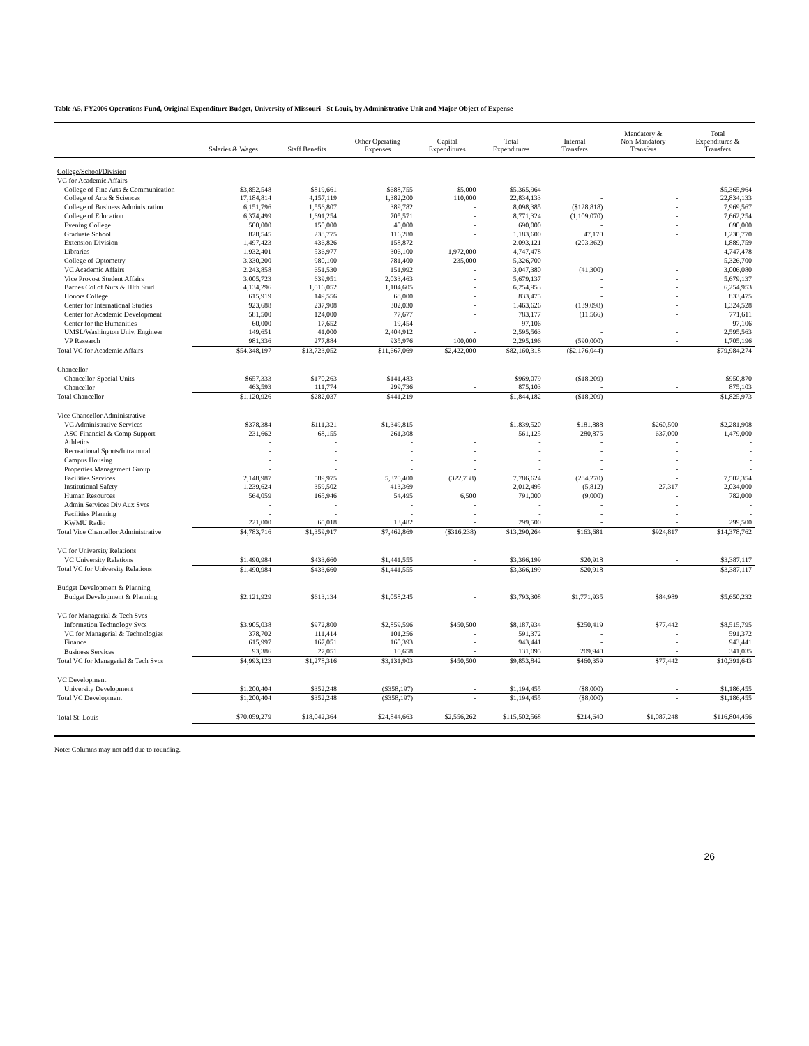Table A5. FY2006 Operations Fund, Original Expenditure Budget, University of Missouri - St Louis, by Administrative Unit and Major Object of Expense
| | Salaries & Wages | Staff Benefits | Other Operating Expenses | Capital Expenditures | Total Expenditures | Internal Transfers | Mandatory & Non-Mandatory Transfers | Total Expenditures & Transfers |
| --- | --- | --- | --- | --- | --- | --- | --- | --- |
| College/School/Division | | | | | | | | |
| VC for Academic Affairs | | | | | | | | |
| College of Fine Arts & Communication | $3,852,548 | $819,661 | $688,755 | $5,000 | $5,365,964 | - | - | $5,365,964 |
| College of Arts & Sciences | 17,184,814 | 4,157,119 | 1,382,200 | 110,000 | 22,834,133 | - | - | 22,834,133 |
| College of Business Administration | 6,151,796 | 1,556,807 | 389,782 | - | 8,098,385 | ($128,818) | - | 7,969,567 |
| College of Education | 6,374,499 | 1,691,254 | 705,571 | - | 8,771,324 | (1,109,070) | - | 7,662,254 |
| Evening College | 500,000 | 150,000 | 40,000 | - | 690,000 | - | - | 690,000 |
| Graduate School | 828,545 | 238,775 | 116,280 | - | 1,183,600 | 47,170 | - | 1,230,770 |
| Extension Division | 1,497,423 | 436,826 | 158,872 | - | 2,093,121 | (203,362) | - | 1,889,759 |
| Libraries | 1,932,401 | 536,977 | 306,100 | 1,972,000 | 4,747,478 | - | - | 4,747,478 |
| College of Optometry | 3,330,200 | 980,100 | 781,400 | 235,000 | 5,326,700 | - | - | 5,326,700 |
| VC Academic Affairs | 2,243,858 | 651,530 | 151,992 | - | 3,047,380 | (41,300) | - | 3,006,080 |
| Vice Provost Student Affairs | 3,005,723 | 639,951 | 2,033,463 | - | 5,679,137 | - | - | 5,679,137 |
| Barnes Col of Nurs & Hlth Stud | 4,134,296 | 1,016,052 | 1,104,605 | - | 6,254,953 | - | - | 6,254,953 |
| Honors College | 615,919 | 149,556 | 68,000 | - | 833,475 | - | - | 833,475 |
| Center for International Studies | 923,688 | 237,908 | 302,030 | - | 1,463,626 | (139,098) | - | 1,324,528 |
| Center for Academic Development | 581,500 | 124,000 | 77,677 | - | 783,177 | (11,566) | - | 771,611 |
| Center for the Humanities | 60,000 | 17,652 | 19,454 | - | 97,106 | - | - | 97,106 |
| UMSL/Washington Univ. Engineer | 149,651 | 41,000 | 2,404,912 | - | 2,595,563 | - | - | 2,595,563 |
| VP Research | 981,336 | 277,884 | 935,976 | 100,000 | 2,295,196 | (590,000) | - | 1,705,196 |
| Total VC for Academic Affairs | $54,348,197 | $13,723,052 | $11,667,069 | $2,422,000 | $82,160,318 | ($2,176,044) | - | $79,984,274 |
| Chancellor | | | | | | | | |
| Chancellor-Special Units | $657,333 | $170,263 | $141,483 | - | $969,079 | ($18,209) | - | $950,870 |
| Chancellor | 463,593 | 111,774 | 299,736 | - | 875,103 | - | - | 875,103 |
| Total Chancellor | $1,120,926 | $282,037 | $441,219 | - | $1,844,182 | ($18,209) | - | $1,825,973 |
| Vice Chancellor Administrative | | | | | | | | |
| VC Administrative Services | $378,384 | $111,321 | $1,349,815 | - | $1,839,520 | $181,888 | $260,500 | $2,281,908 |
| ASC Financial & Comp Support | 231,662 | 68,155 | 261,308 | - | 561,125 | 280,875 | 637,000 | 1,479,000 |
| Athletics | - | - | - | - | - | - | - | - |
| Recreational Sports/Intramural | - | - | - | - | - | - | - | - |
| Campus Housing | - | - | - | - | - | - | - | - |
| Properties Management Group | - | - | - | - | - | - | - | - |
| Facilities Services | 2,148,987 | 589,975 | 5,370,400 | (322,738) | 7,786,624 | (284,270) | - | 7,502,354 |
| Institutional Safety | 1,239,624 | 359,502 | 413,369 | - | 2,012,495 | (5,812) | 27,317 | 2,034,000 |
| Human Resources | 564,059 | 165,946 | 54,495 | 6,500 | 791,000 | (9,000) | - | 782,000 |
| Admin Services Div Aux Svcs | - | - | - | - | - | - | - | - |
| Facilities Planning | - | - | - | - | - | - | - | - |
| KWMU Radio | 221,000 | 65,018 | 13,482 | - | 299,500 | - | - | 299,500 |
| Total Vice Chancellor Administrative | $4,783,716 | $1,359,917 | $7,462,869 | ($316,238) | $13,290,264 | $163,681 | $924,817 | $14,378,762 |
| VC for University Relations | | | | | | | | |
| VC University Relations | $1,490,984 | $433,660 | $1,441,555 | - | $3,366,199 | $20,918 | - | $3,387,117 |
| Total VC for University Relations | $1,490,984 | $433,660 | $1,441,555 | - | $3,366,199 | $20,918 | - | $3,387,117 |
| Budget Development & Planning | | | | | | | | |
| Budget Development & Planning | $2,121,929 | $613,134 | $1,058,245 | - | $3,793,308 | $1,771,935 | $84,989 | $5,650,232 |
| VC for Managerial & Tech Svcs | | | | | | | | |
| Information Technology Svcs | $3,905,038 | $972,800 | $2,859,596 | $450,500 | $8,187,934 | $250,419 | $77,442 | $8,515,795 |
| VC for Managerial & Technologies | 378,702 | 111,414 | 101,256 | - | 591,372 | - | - | 591,372 |
| Finance | 615,997 | 167,051 | 160,393 | - | 943,441 | - | - | 943,441 |
| Business Services | 93,386 | 27,051 | 10,658 | - | 131,095 | 209,940 | - | 341,035 |
| Total VC for Managerial & Tech Svcs | $4,993,123 | $1,278,316 | $3,131,903 | $450,500 | $9,853,842 | $460,359 | $77,442 | $10,391,643 |
| VC Development | | | | | | | | |
| University Development | $1,200,404 | $352,248 | ($358,197) | - | $1,194,455 | ($8,000) | - | $1,186,455 |
| Total VC Development | $1,200,404 | $352,248 | ($358,197) | - | $1,194,455 | ($8,000) | - | $1,186,455 |
| Total St. Louis | $70,059,279 | $18,042,364 | $24,844,663 | $2,556,262 | $115,502,568 | $214,640 | $1,087,248 | $116,804,456 |
Note: Columns may not add due to rounding.
26